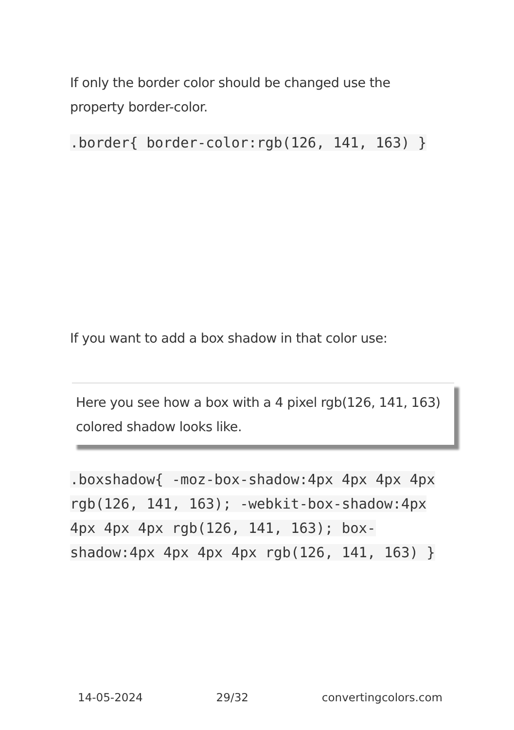If only the border color should be changed use the property border-color.
.border{ border-color:rgb(126, 141, 163) }
If you want to add a box shadow in that color use:
Here you see how a box with a 4 pixel rgb(126, 141, 163) colored shadow looks like.
.boxshadow{ -moz-box-shadow:4px 4px 4px 4px rgb(126, 141, 163); -webkit-box-shadow:4px 4px 4px 4px rgb(126, 141, 163); box-shadow:4px 4px 4px 4px rgb(126, 141, 163) }
14-05-2024 29/32 convertingcolors.com